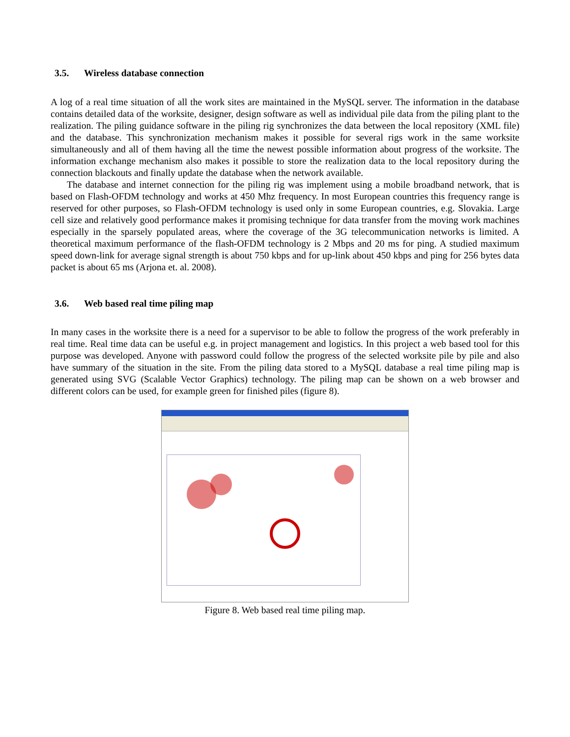3.5. Wireless database connection
A log of a real time situation of all the work sites are maintained in the MySQL server. The information in the database contains detailed data of the worksite, designer, design software as well as individual pile data from the piling plant to the realization. The piling guidance software in the piling rig synchronizes the data between the local repository (XML file) and the database. This synchronization mechanism makes it possible for several rigs work in the same worksite simultaneously and all of them having all the time the newest possible information about progress of the worksite. The information exchange mechanism also makes it possible to store the realization data to the local repository during the connection blackouts and finally update the database when the network available.
The database and internet connection for the piling rig was implement using a mobile broadband network, that is based on Flash-OFDM technology and works at 450 Mhz frequency. In most European countries this frequency range is reserved for other purposes, so Flash-OFDM technology is used only in some European countries, e.g. Slovakia. Large cell size and relatively good performance makes it promising technique for data transfer from the moving work machines especially in the sparsely populated areas, where the coverage of the 3G telecommunication networks is limited. A theoretical maximum performance of the flash-OFDM technology is 2 Mbps and 20 ms for ping. A studied maximum speed down-link for average signal strength is about 750 kbps and for up-link about 450 kbps and ping for 256 bytes data packet is about 65 ms (Arjona et. al. 2008).
3.6. Web based real time piling map
In many cases in the worksite there is a need for a supervisor to be able to follow the progress of the work preferably in real time. Real time data can be useful e.g. in project management and logistics. In this project a web based tool for this purpose was developed. Anyone with password could follow the progress of the selected worksite pile by pile and also have summary of the situation in the site. From the piling data stored to a MySQL database a real time piling map is generated using SVG (Scalable Vector Graphics) technology. The piling map can be shown on a web browser and different colors can be used, for example green for finished piles (figure 8).
Figure 8. Web based real time piling map.